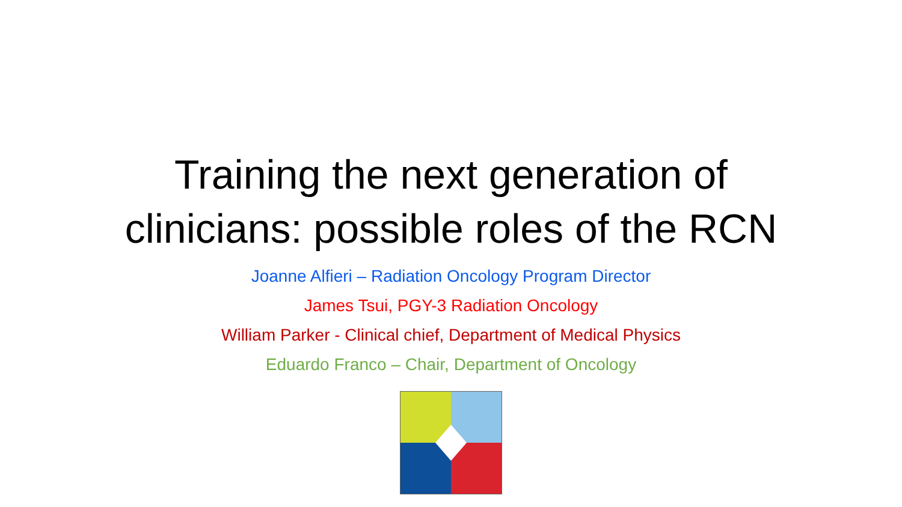Training the next generation of
clinicians: possible roles of the RCN
Joanne Alfieri – Radiation Oncology Program Director
James Tsui, PGY-3 Radiation Oncology
William Parker - Clinical chief, Department of Medical Physics
Eduardo Franco – Chair, Department of Oncology